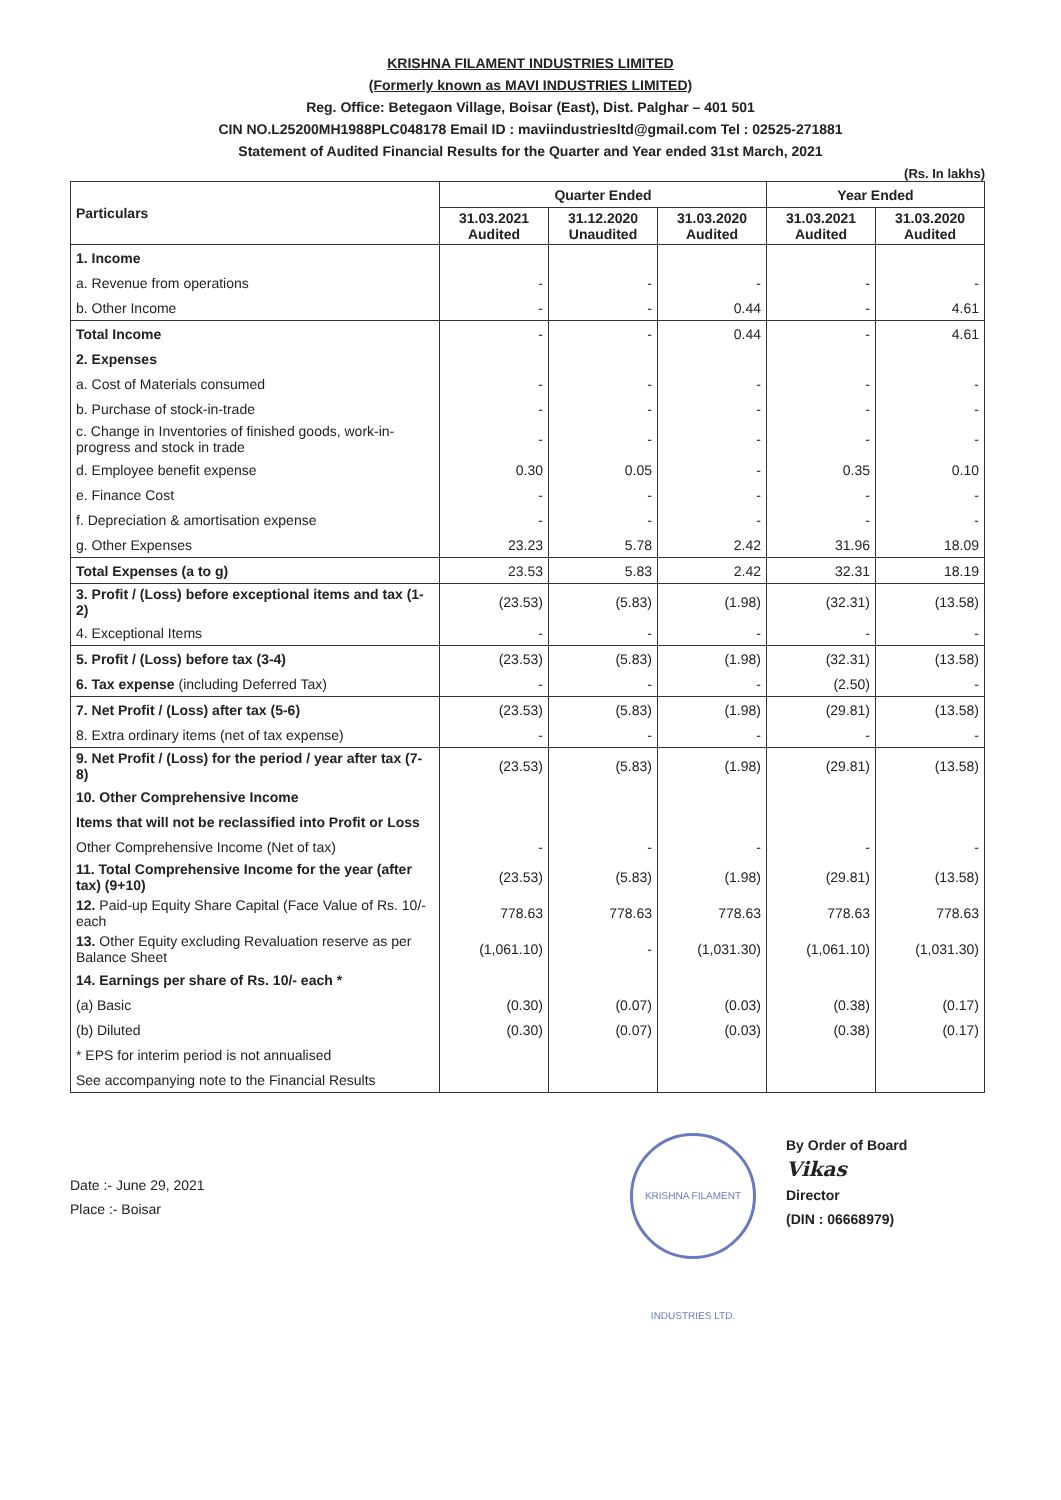KRISHNA FILAMENT INDUSTRIES LIMITED
(Formerly known as MAVI INDUSTRIES LIMITED)
Reg. Office: Betegaon Village, Boisar (East), Dist. Palghar – 401 501
CIN NO.L25200MH1988PLC048178 Email ID : maviindustriesltd@gmail.com Tel : 02525-271881
Statement of Audited Financial Results for the Quarter and Year ended 31st March, 2021
(Rs. In lakhs)
| Particulars | Quarter Ended | | | Year Ended | |
| --- | --- | --- | --- | --- | --- |
| | 31.03.2021 Audited | 31.12.2020 Unaudited | 31.03.2020 Audited | 31.03.2021 Audited | 31.03.2020 Audited |
| 1. Income | | | | | |
| a. Revenue from operations | - | - | - | - | - |
| b. Other Income | - | - | 0.44 | - | 4.61 |
| Total Income | - | - | 0.44 | - | 4.61 |
| 2. Expenses | | | | | |
| a. Cost of Materials consumed | - | - | - | - | - |
| b. Purchase of stock-in-trade | - | - | - | - | - |
| c. Change in Inventories of finished goods, work-in-progress and stock in trade | - | - | - | - | - |
| d. Employee benefit expense | 0.30 | 0.05 | - | 0.35 | 0.10 |
| e. Finance Cost | - | - | - | - | - |
| f. Depreciation & amortisation expense | - | - | - | - | - |
| g. Other Expenses | 23.23 | 5.78 | 2.42 | 31.96 | 18.09 |
| Total Expenses (a to g) | 23.53 | 5.83 | 2.42 | 32.31 | 18.19 |
| 3. Profit / (Loss) before exceptional items and tax (1-2) | (23.53) | (5.83) | (1.98) | (32.31) | (13.58) |
| 4. Exceptional Items | - | - | - | - | - |
| 5. Profit / (Loss) before tax (3-4) | (23.53) | (5.83) | (1.98) | (32.31) | (13.58) |
| 6. Tax expense (including Deferred Tax) | - | - | - | (2.50) | - |
| 7. Net Profit / (Loss) after tax (5-6) | (23.53) | (5.83) | (1.98) | (29.81) | (13.58) |
| 8. Extra ordinary items (net of tax expense) | - | - | - | - | - |
| 9. Net Profit / (Loss) for the period / year after tax (7-8) | (23.53) | (5.83) | (1.98) | (29.81) | (13.58) |
| 10. Other Comprehensive Income | | | | | |
| Items that will not be reclassified into Profit or Loss | | | | | |
| Other Comprehensive Income (Net of tax) | - | - | - | - | - |
| 11. Total Comprehensive Income for the year (after tax) (9+10) | (23.53) | (5.83) | (1.98) | (29.81) | (13.58) |
| 12. Paid-up Equity Share Capital (Face Value of Rs. 10/- each | 778.63 | 778.63 | 778.63 | 778.63 | 778.63 |
| 13. Other Equity excluding Revaluation reserve as per Balance Sheet | (1,061.10) | - | (1,031.30) | (1,061.10) | (1,031.30) |
| 14. Earnings per share of Rs. 10/- each * | | | | | |
| (a) Basic | (0.30) | (0.07) | (0.03) | (0.38) | (0.17) |
| (b) Diluted | (0.30) | (0.07) | (0.03) | (0.38) | (0.17) |
| * EPS for interim period is not annualised | | | | | |
| See accompanying note to the Financial Results | | | | | |
Date :- June 29, 2021
Place :- Boisar
KRISHNA FILAMENT INDUSTRIES LTD.
By Order of Board
Vikas
Director
(DIN : 06668979)